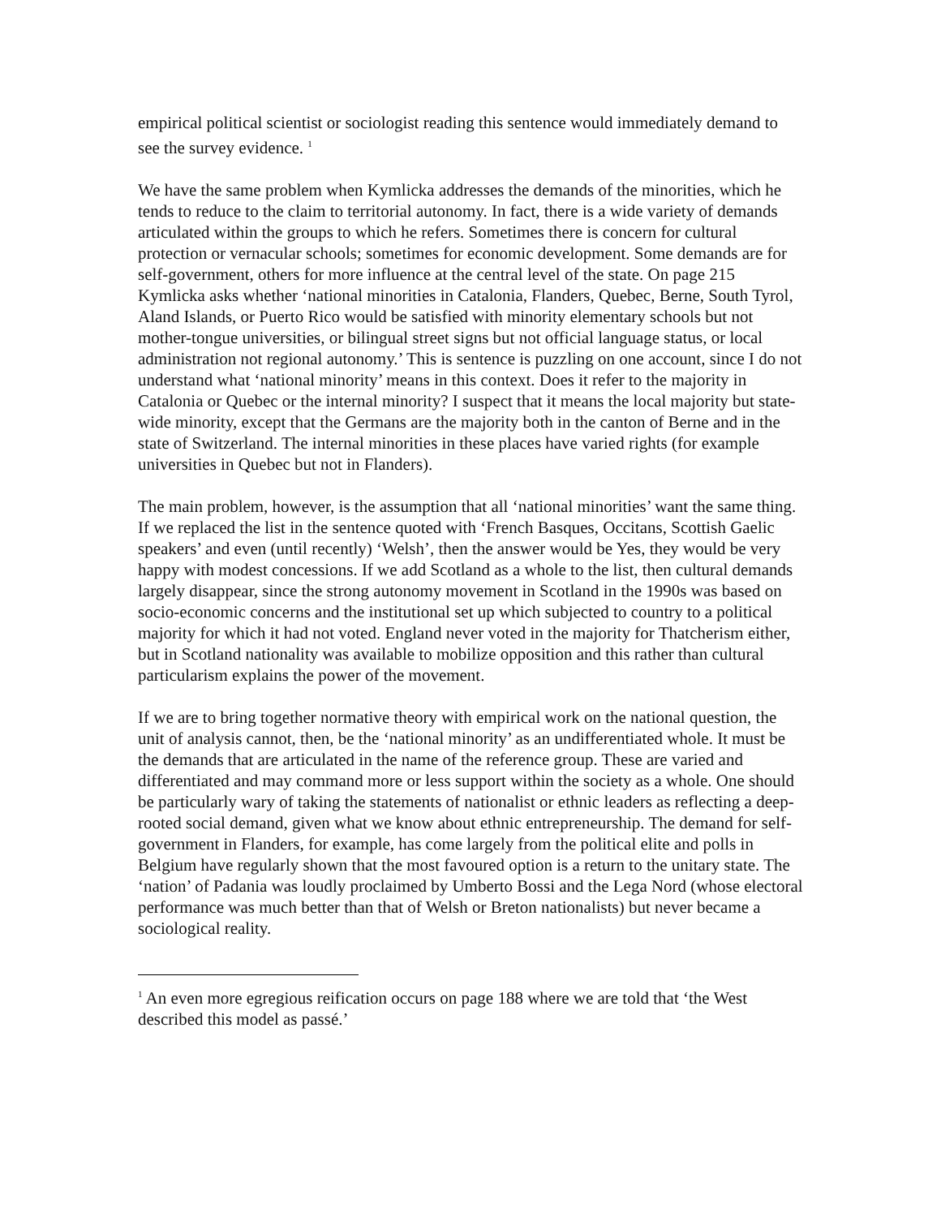empirical political scientist or sociologist reading this sentence would immediately demand to see the survey evidence. <sup>1</sup>
We have the same problem when Kymlicka addresses the demands of the minorities, which he tends to reduce to the claim to territorial autonomy. In fact, there is a wide variety of demands articulated within the groups to which he refers. Sometimes there is concern for cultural protection or vernacular schools; sometimes for economic development. Some demands are for self-government, others for more influence at the central level of the state. On page 215 Kymlicka asks whether ‘national minorities in Catalonia, Flanders, Quebec, Berne, South Tyrol, Aland Islands, or Puerto Rico would be satisfied with minority elementary schools but not mother-tongue universities, or bilingual street signs but not official language status, or local administration not regional autonomy.’ This is sentence is puzzling on one account, since I do not understand what ‘national minority’ means in this context. Does it refer to the majority in Catalonia or Quebec or the internal minority? I suspect that it means the local majority but state-wide minority, except that the Germans are the majority both in the canton of Berne and in the state of Switzerland. The internal minorities in these places have varied rights (for example universities in Quebec but not in Flanders).
The main problem, however, is the assumption that all ‘national minorities’ want the same thing. If we replaced the list in the sentence quoted with ‘French Basques, Occitans, Scottish Gaelic speakers’ and even (until recently) ‘Welsh’, then the answer would be Yes, they would be very happy with modest concessions. If we add Scotland as a whole to the list, then cultural demands largely disappear, since the strong autonomy movement in Scotland in the 1990s was based on socio-economic concerns and the institutional set up which subjected to country to a political majority for which it had not voted. England never voted in the majority for Thatcherism either, but in Scotland nationality was available to mobilize opposition and this rather than cultural particularism explains the power of the movement.
If we are to bring together normative theory with empirical work on the national question, the unit of analysis cannot, then, be the ‘national minority’ as an undifferentiated whole. It must be the demands that are articulated in the name of the reference group. These are varied and differentiated and may command more or less support within the society as a whole. One should be particularly wary of taking the statements of nationalist or ethnic leaders as reflecting a deep-rooted social demand, given what we know about ethnic entrepreneurship. The demand for self-government in Flanders, for example, has come largely from the political elite and polls in Belgium have regularly shown that the most favoured option is a return to the unitary state. The ‘nation’ of Padania was loudly proclaimed by Umberto Bossi and the Lega Nord (whose electoral performance was much better than that of Welsh or Breton nationalists) but never became a sociological reality.
<sup>1</sup> An even more egregious reification occurs on page 188 where we are told that ‘the West described this model as passé.’